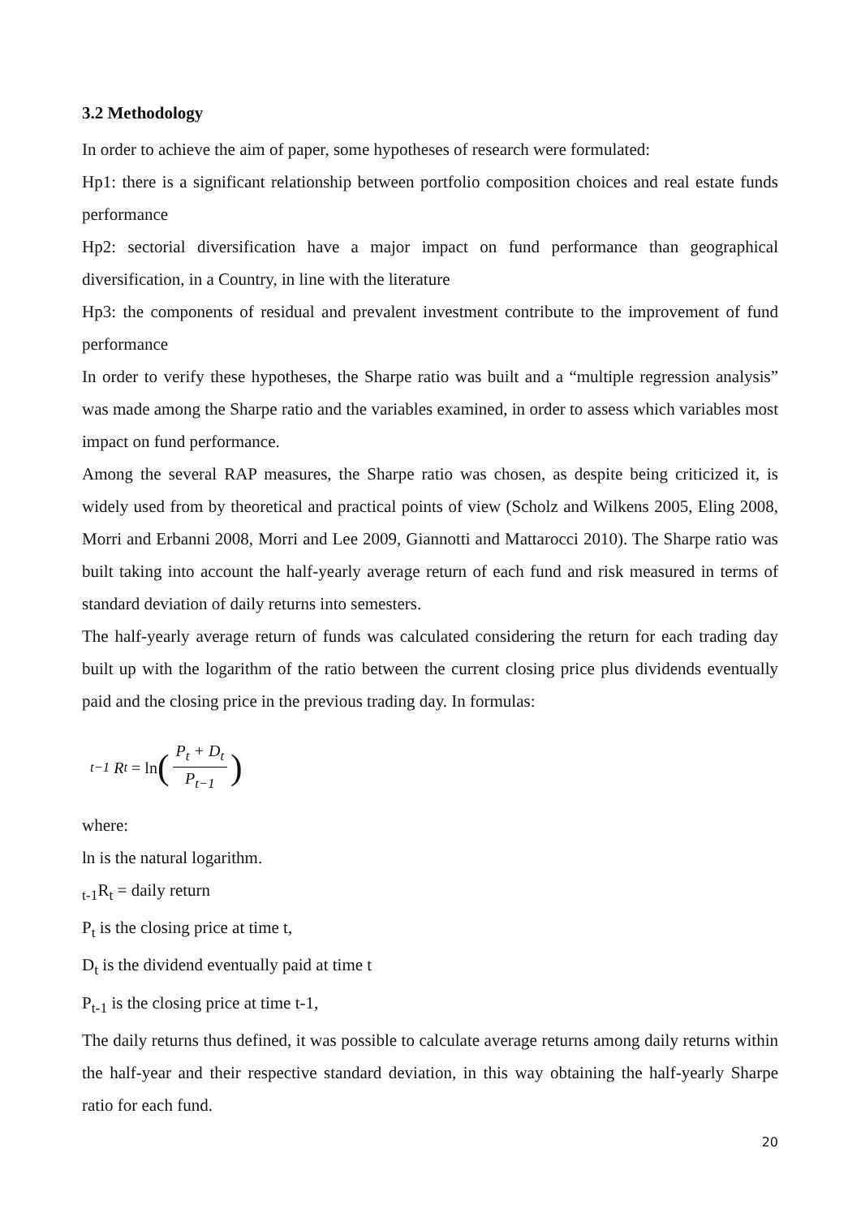3.2 Methodology
In order to achieve the aim of paper, some hypotheses of research were formulated:
Hp1: there is a significant relationship between portfolio composition choices and real estate funds performance
Hp2: sectorial diversification have a major impact on fund performance than geographical diversification, in a Country, in line with the literature
Hp3: the components of residual and prevalent investment contribute to the improvement of fund performance
In order to verify these hypotheses, the Sharpe ratio was built and a “multiple regression analysis” was made among the Sharpe ratio and the variables examined, in order to assess which variables most impact on fund performance.
Among the several RAP measures, the Sharpe ratio was chosen, as despite being criticized it, is widely used from by theoretical and practical points of view (Scholz and Wilkens 2005, Eling 2008, Morri and Erbanni 2008, Morri and Lee 2009, Giannotti and Mattarocci 2010). The Sharpe ratio was built taking into account the half-yearly average return of each fund and risk measured in terms of standard deviation of daily returns into semesters.
The half-yearly average return of funds was calculated considering the return for each trading day built up with the logarithm of the ratio between the current closing price plus dividends eventually paid and the closing price in the previous trading day. In formulas:
<sub>t−1</sub> R<sub>t</sub> = ln (P<sub>t</sub> + D<sub>t</sub> P<sub>t−1</sub>)
where:
ln is the natural logarithm.
<sub>t-1</sub>R<sub>t</sub> = daily return
P<sub>t</sub> is the closing price at time t,
D<sub>t</sub> is the dividend eventually paid at time t
P<sub>t-1</sub> is the closing price at time t-1,
The daily returns thus defined, it was possible to calculate average returns among daily returns within the half-year and their respective standard deviation, in this way obtaining the half-yearly Sharpe ratio for each fund.
20